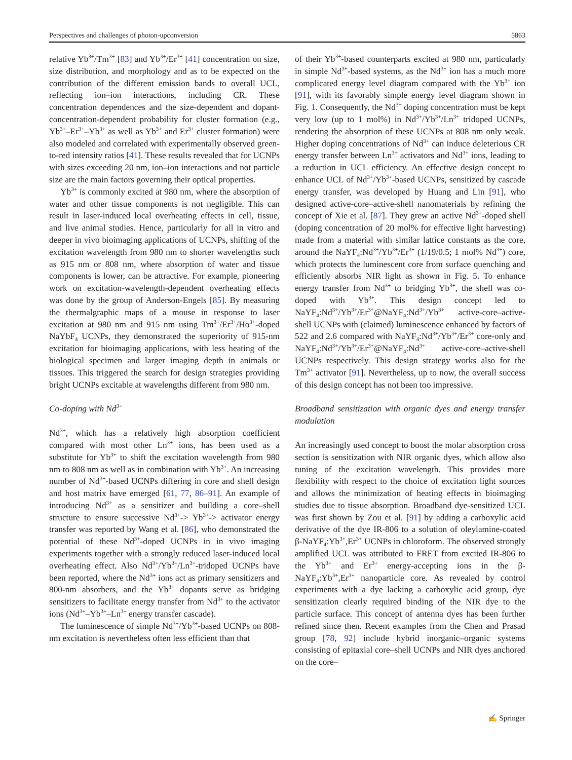Perspectives and challenges of photon-upconversion 5863
relative Yb<sup>3+</sup>/Tm<sup>3+</sup> [83] and Yb<sup>3+</sup>/Er<sup>3+</sup> [41] concentration on size, size distribution, and morphology and as to be expected on the contribution of the different emission bands to overall UCL, reflecting ion–ion interactions, including CR. These concentration dependences and the size-dependent and dopant-concentration-dependent probability for cluster formation (e.g., Yb<sup>3+</sup>–Er<sup>3+</sup>–Yb<sup>3+</sup> as well as Yb<sup>3+</sup> and Er<sup>3+</sup> cluster formation) were also modeled and correlated with experimentally observed green-to-red intensity ratios [41]. These results revealed that for UCNPs with sizes exceeding 20 nm, ion–ion interactions and not particle size are the main factors governing their optical properties.
Yb<sup>3+</sup> is commonly excited at 980 nm, where the absorption of water and other tissue components is not negligible. This can result in laser-induced local overheating effects in cell, tissue, and live animal studies. Hence, particularly for all in vitro and deeper in vivo bioimaging applications of UCNPs, shifting of the excitation wavelength from 980 nm to shorter wavelengths such as 915 nm or 808 nm, where absorption of water and tissue components is lower, can be attractive. For example, pioneering work on excitation-wavelength-dependent overheating effects was done by the group of Anderson-Engels [85]. By measuring the thermalgraphic maps of a mouse in response to laser excitation at 980 nm and 915 nm using Tm<sup>3+</sup>/Er<sup>3+</sup>/Ho<sup>3+</sup>-doped NaYbF<sub>4</sub> UCNPs, they demonstrated the superiority of 915-nm excitation for bioimaging applications, with less heating of the biological specimen and larger imaging depth in animals or tissues. This triggered the search for design strategies providing bright UCNPs excitable at wavelengths different from 980 nm.
Co-doping with Nd<sup>3+</sup>
Nd<sup>3+</sup>, which has a relatively high absorption coefficient compared with most other Ln<sup>3+</sup> ions, has been used as a substitute for Yb<sup>3+</sup> to shift the excitation wavelength from 980 nm to 808 nm as well as in combination with Yb<sup>3+</sup>. An increasing number of Nd<sup>3+</sup>-based UCNPs differing in core and shell design and host matrix have emerged [61, 77, 86–91]. An example of introducing Nd<sup>3+</sup> as a sensitizer and building a core–shell structure to ensure successive Nd<sup>3+</sup>-> Yb<sup>3+</sup>-> activator energy transfer was reported by Wang et al. [86], who demonstrated the potential of these Nd<sup>3+</sup>-doped UCNPs in in vivo imaging experiments together with a strongly reduced laser-induced local overheating effect. Also Nd<sup>3+</sup>/Yb<sup>3+</sup>/Ln<sup>3+</sup>-tridoped UCNPs have been reported, where the Nd<sup>3+</sup> ions act as primary sensitizers and 800-nm absorbers, and the Yb<sup>3+</sup> dopants serve as bridging sensitizers to facilitate energy transfer from Nd<sup>3+</sup> to the activator ions (Nd<sup>3+</sup>–Yb<sup>3+</sup>–Ln<sup>3+</sup> energy transfer cascade).
The luminescence of simple Nd<sup>3+</sup>/Yb<sup>3+</sup>-based UCNPs on 808-nm excitation is nevertheless often less efficient than that
of their Yb<sup>3+</sup>-based counterparts excited at 980 nm, particularly in simple Nd<sup>3+</sup>-based systems, as the Nd<sup>3+</sup> ion has a much more complicated energy level diagram compared with the Yb<sup>3+</sup> ion [91], with its favorably simple energy level diagram shown in Fig. 1. Consequently, the Nd<sup>3+</sup> doping concentration must be kept very low (up to 1 mol%) in Nd<sup>3+</sup>/Yb<sup>3+</sup>/Ln<sup>3+</sup> tridoped UCNPs, rendering the absorption of these UCNPs at 808 nm only weak. Higher doping concentrations of Nd<sup>3+</sup> can induce deleterious CR energy transfer between Ln<sup>3+</sup> activators and Nd<sup>3+</sup> ions, leading to a reduction in UCL efficiency. An effective design concept to enhance UCL of Nd<sup>3+</sup>/Yb<sup>3+</sup>-based UCNPs, sensitized by cascade energy transfer, was developed by Huang and Lin [91], who designed active-core–active-shell nanomaterials by refining the concept of Xie et al. [87]. They grew an active Nd<sup>3+</sup>-doped shell (doping concentration of 20 mol% for effective light harvesting) made from a material with similar lattice constants as the core, around the NaYF<sub>4</sub>:Nd<sup>3+</sup>/Yb<sup>3+</sup>/Er<sup>3+</sup> (1/19/0.5; 1 mol% Nd<sup>3+</sup>) core, which protects the luminescent core from surface quenching and efficiently absorbs NIR light as shown in Fig. 5. To enhance energy transfer from Nd<sup>3+</sup> to bridging Yb<sup>3+</sup>, the shell was co-doped with Yb<sup>3+</sup>. This design concept led to NaYF<sub>4</sub>:Nd<sup>3+</sup>/Yb<sup>3+</sup>/Er<sup>3+</sup>@NaYF<sub>4</sub>:Nd<sup>3+</sup>/Yb<sup>3+</sup> active-core–active-shell UCNPs with (claimed) luminescence enhanced by factors of 522 and 2.6 compared with NaYF<sub>4</sub>:Nd<sup>3+</sup>/Yb<sup>3+</sup>/Er<sup>3+</sup> core-only and NaYF<sub>4</sub>:Nd<sup>3+</sup>/Yb<sup>3+</sup>/Er<sup>3+</sup>@NaYF<sub>4</sub>:Nd<sup>3+</sup> active-core–active-shell UCNPs respectively. This design strategy works also for the Tm<sup>3+</sup> activator [91]. Nevertheless, up to now, the overall success of this design concept has not been too impressive.
Broadband sensitization with organic dyes and energy transfer modulation
An increasingly used concept to boost the molar absorption cross section is sensitization with NIR organic dyes, which allow also tuning of the excitation wavelength. This provides more flexibility with respect to the choice of excitation light sources and allows the minimization of heating effects in bioimaging studies due to tissue absorption. Broadband dye-sensitized UCL was first shown by Zou et al. [91] by adding a carboxylic acid derivative of the dye IR-806 to a solution of oleylamine-coated β-NaYF<sub>4</sub>:Yb<sup>3+</sup>,Er<sup>3+</sup> UCNPs in chloroform. The observed strongly amplified UCL was attributed to FRET from excited IR-806 to the Yb<sup>3+</sup> and Er<sup>3+</sup> energy-accepting ions in the β-NaYF<sub>4</sub>:Yb<sup>3+</sup>,Er<sup>3+</sup> nanoparticle core. As revealed by control experiments with a dye lacking a carboxylic acid group, dye sensitization clearly required binding of the NIR dye to the particle surface. This concept of antenna dyes has been further refined since then. Recent examples from the Chen and Prasad group [78, 92] include hybrid inorganic–organic systems consisting of epitaxial core–shell UCNPs and NIR dyes anchored on the core–
✍ Springer